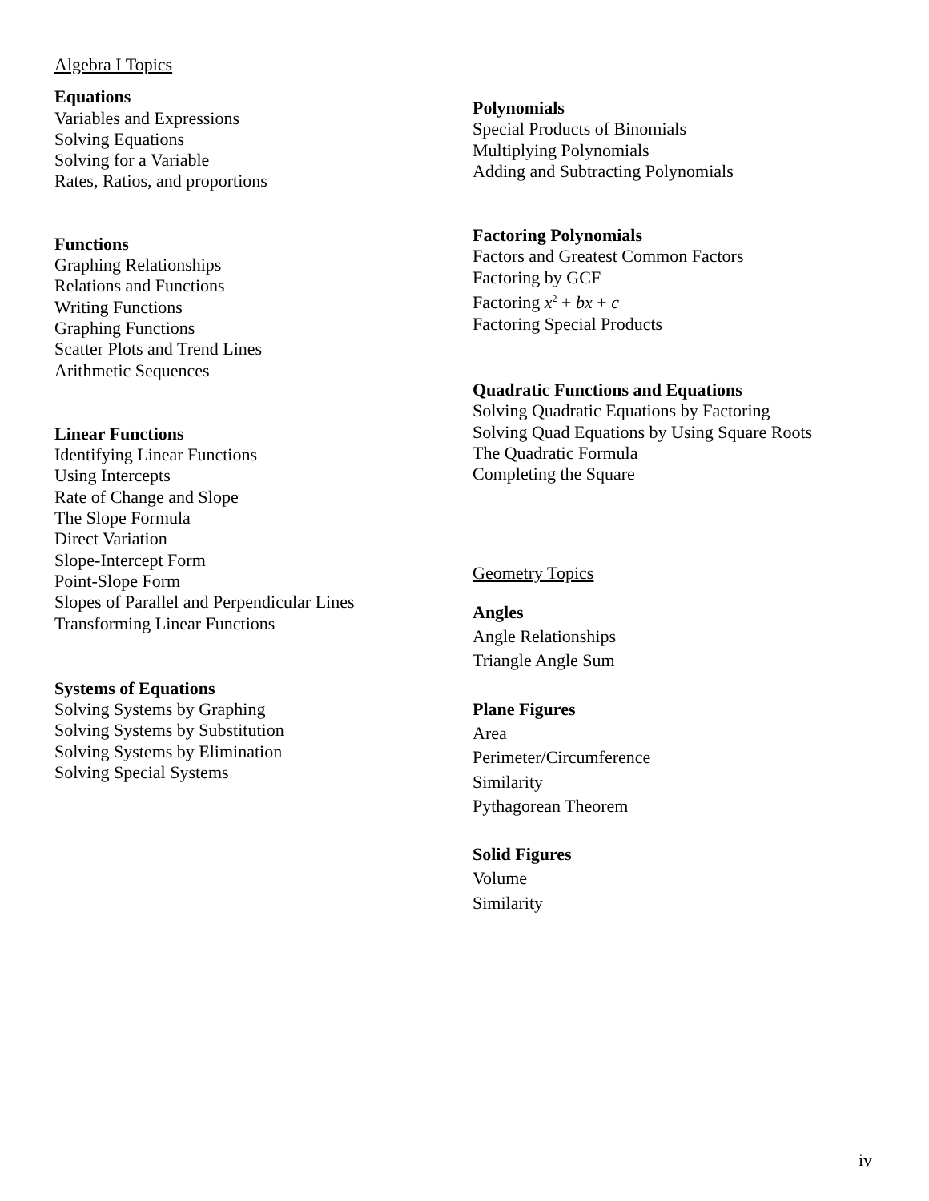Algebra I Topics
Equations
Variables and Expressions
Solving Equations
Solving for a Variable
Rates, Ratios, and proportions
Functions
Graphing Relationships
Relations and Functions
Writing Functions
Graphing Functions
Scatter Plots and Trend Lines
Arithmetic Sequences
Linear Functions
Identifying Linear Functions
Using Intercepts
Rate of Change and Slope
The Slope Formula
Direct Variation
Slope-Intercept Form
Point-Slope Form
Slopes of Parallel and Perpendicular Lines
Transforming Linear Functions
Systems of Equations
Solving Systems by Graphing
Solving Systems by Substitution
Solving Systems by Elimination
Solving Special Systems
Polynomials
Special Products of Binomials
Multiplying Polynomials
Adding and Subtracting Polynomials
Factoring Polynomials
Factors and Greatest Common Factors
Factoring by GCF
Factoring x<sup>2</sup> + bx + c
Factoring Special Products
Quadratic Functions and Equations
Solving Quadratic Equations by Factoring
Solving Quad Equations by Using Square Roots
The Quadratic Formula
Completing the Square
Geometry Topics
Angles
Angle Relationships
Triangle Angle Sum
Plane Figures
Area
Perimeter/Circumference
Similarity
Pythagorean Theorem
Solid Figures
Volume
Similarity
iv